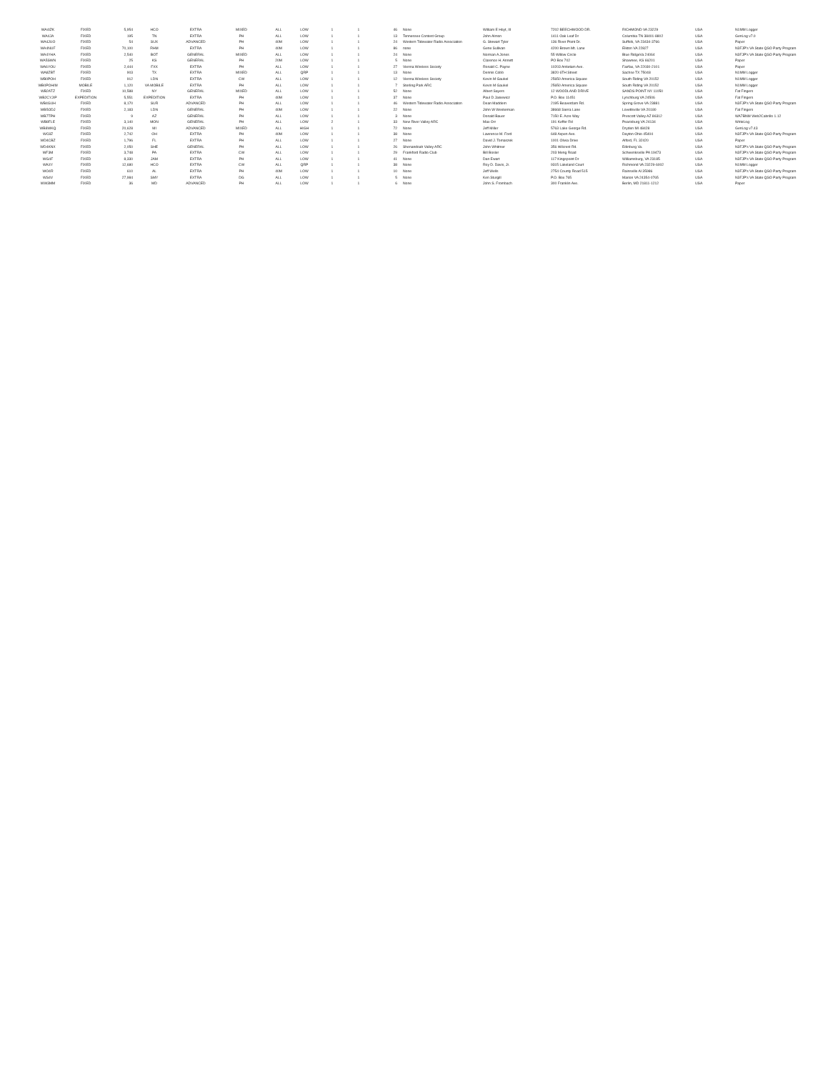| WA4IZK | FIXED | 5,954 | HCO | EXTRA | MIXED | ALL | LOW | 1 | 1 | 46 | None | William E Hoyt, III | 7202 BEECHWOOD DR. | RICHMOND VA 23229 | USA | N1MM Logger |
| WA4JA | FIXED | 195 | TN | EXTRA | PH | ALL | LOW | 1 | 1 | 13 | Tennessee Contest Group | John Almon | 1411 Oak Leaf Dr | Columbia TN 38401-8802 | USA | GenLog v7.0 |
| WA4JUO | FIXED | 54 | SUX | ADVANCED | PH | 40M | LOW | 1 | 1 | 24 | Western Tidewater Radio Association | G. Stewart Tyler | 136 River Point Dr. | Suffolk, VA 23434-3766 | USA | Paper |
| WA4NUF | FIXED | 70,100 | RHM | EXTRA | PH | 40M | LOW | 1 | 1 | 86 | none | Gene Sullivan | 4200 Brown Mt. Lane | Elkton VA 22827 | USA | N3FJP's VA State QSO Party Program |
| WA4YHA | FIXED | 2,540 | BOT | GENERAL | MIXED | ALL | LOW | 1 | 1 | 24 | None | Norman A Jones | 55 Willow Circle | Blue RidgeVa 24064 | USA | N3FJP's VA State QSO Party Program |
| WA5SWN | FIXED | 25 | KS | GENERAL | PH | 20M | LOW | 1 | 1 | 5 | None | Clarence H. Annett | PO Box 702 | Shawnee, KS 66201 | USA | Paper |
| WA6YOU | FIXED | 2,444 | FXX | EXTRA | PH | ALL | LOW | 1 | 1 | 27 | Vienna Wireless Society | Ronald C. Payne | 10203 Antietam Ave. | Fairfax, VA 22030-2101 | USA | Paper |
| WA8ZBT | FIXED | 903 | TX | EXTRA | MIXED | ALL | QRP | 1 | 1 | 13 | None | Dennis Cobb | 3820 6TH Street | Sachse TX 75048 | USA | N1MM Logger |
| WB0POH | FIXED | 912 | LDN | EXTRA | CW | ALL | LOW | 1 | 1 | 12 | Vienna Wireless Society | Kevin M Gaukel | 25650 America Square | South Riding VA 20152 | USA | N1MM Logger |
| WB0POH/M | MOBILE | 1,120 | VA MOBILE | EXTRA | PH | ALL | LOW | 1 | 1 | 7 | Sterling Park ARC | Kevin M Gaukel | 25650 America Square | South Riding VA 20152 | USA | N1MM Logger |
| WB2ATZ | FIXED | 10,588 | NY | GENERAL | MIXED | ALL | LOW | 1 | 1 | 52 | None | Albert Sayers | 12 WOODLAND DRIVE | SANDS POINT NY 11050 | USA | Fat Fingers |
| WB2CYJ/P | EXPEDITION | 5,551 | EXPEDITION | EXTRA | PH | 40M | LOW | 1 | 1 | 37 | None | Paul D Jasiewicz | P.O. Box 11451 | Lynchburg VA 24506 | USA | Fat Fingers |
| WB4GUH | FIXED | 8,170 | SUR | ADVANCED | PH | ALL | LOW | 1 | 1 | 46 | Western Tidewater Radio Association | Dean Maddern | 2195 Beaverdam Rd. | Spring Grove VA 23881 | USA | N3FJP's VA State QSO Party Program |
| WB5ODJ | FIXED | 2,183 | LDN | GENERAL | PH | 40M | LOW | 1 | 1 | 22 | None | John W Westerman | 38668 Sierra Lane | Lovettsville VA 20180 | USA | Fat Fingers |
| WB7TPH | FIXED | 9 | AZ | GENERAL | PH | ALL | LOW | 1 | 1 | 3 | None | Donald Bauer | 7150 E. Acre Way | Prescott Valley AZ 86312 | USA | WA7BNM Web2Cabrillo 1.12 |
| WB8FLE | FIXED | 3,140 | MON | GENERAL | PH | ALL | LOW | 2 | 1 | 33 | New River Valley ARC | Max Orr | 191 Keffer Rd | Pearisburg VA 24134 | USA | WriteLog |
| WB8WKQ | FIXED | 20,628 | MI | ADVANCED | MIXED | ALL | HIGH | 1 | 1 | 72 | None | Jeff Miller | 5763 Lake George Rd. | Dryden MI 48428 | USA | GenLog v7.43 |
| WC8Z | FIXED | 2,742 | OH | EXTRA | PH | 40M | LOW | 1 | 1 | 38 | None | Lawrence M. Ford | 648 Aspen Ave. | Dayton Ohio 45404 | USA | N3FJP's VA State QSO Party Program |
| WD4CBZ | FIXED | 1,796 | FL | EXTRA | PH | ALL | LOW | 1 | 1 | 27 | None | David J. Tomaszek | 1001 Olivia Drive | Alford, FL 32420 | USA | Paper |
| WD4KNX | FIXED | 2,050 | SHE | GENERAL | PH | ALL | LOW | 1 | 1 | 26 | Shenandoah Valley ARC | John Whitmer | 356 Hillcrest Rd. | Edinburg Va. | USA | N3FJP's VA State QSO Party Program |
| WF3M | FIXED | 3,748 | PA | EXTRA | CW | ALL | LOW | 1 | 1 | 29 | Frankford Radio Club | Bill Bosler | 203 Meng Road | Schwenksville PA 19473 | USA | N3FJP's VA State QSO Party Program |
| WG4F | FIXED | 8,330 | JAM | EXTRA | PH | ALL | LOW | 1 | 1 | 41 | None | Dan Ewart | 117 Kingspoint Dr | Williamsburg, VA 23185 | USA | N3FJP's VA State QSO Party Program |
| WK4Y | FIXED | 12,680 | HCO | EXTRA | CW | ALL | QRP | 1 | 1 | 38 | None | Roy D. Davis, Jr. | 9315 Lakeland Court | Richmond VA 23229-6002 | USA | N1MM Logger |
| WO4R | FIXED | 610 | AL | EXTRA | PH | 40M | LOW | 1 | 1 | 10 | None | Jeff Wells | 2754 County Road 515 | Rainsville Al 35986 | USA | N3FJP's VA State QSO Party Program |
| WS4V | FIXED | 27,984 | SMY | EXTRA | DG | ALL | LOW | 1 | 1 | 5 | None | Ken Sturgill | P.O. Box 765 | Marion VA 24354-0765 | USA | N3FJP's VA State QSO Party Program |
| WW3MM | FIXED | 36 | MD | ADVANCED | PH | ALL | LOW | 1 | 1 | 6 | None | John S. Frombach | 300 Franklin Ave. | Berlin, MD 21811-1212 | USA | Paper |